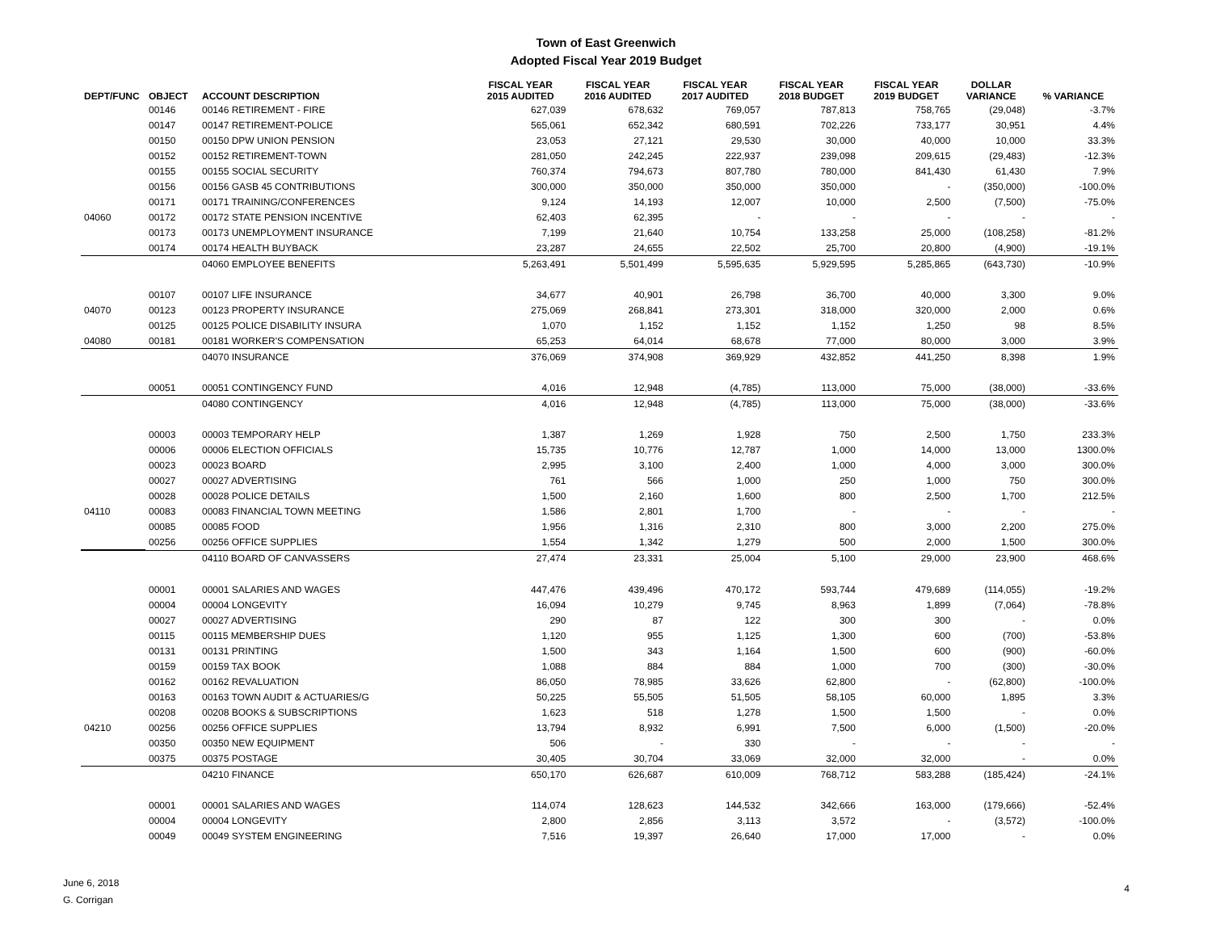Town of East Greenwich
Adopted Fiscal Year 2019 Budget
| DEPT/FUNC | OBJECT | ACCOUNT DESCRIPTION | FISCAL YEAR 2015 AUDITED | FISCAL YEAR 2016 AUDITED | FISCAL YEAR 2017 AUDITED | FISCAL YEAR 2018 BUDGET | FISCAL YEAR 2019 BUDGET | DOLLAR VARIANCE | % VARIANCE |
| --- | --- | --- | --- | --- | --- | --- | --- | --- | --- |
| | 00146 | 00146 RETIREMENT - FIRE | 627,039 | 678,632 | 769,057 | 787,813 | 758,765 | (29,048) | -3.7% |
| | 00147 | 00147 RETIREMENT-POLICE | 565,061 | 652,342 | 680,591 | 702,226 | 733,177 | 30,951 | 4.4% |
| | 00150 | 00150 DPW UNION PENSION | 23,053 | 27,121 | 29,530 | 30,000 | 40,000 | 10,000 | 33.3% |
| | 00152 | 00152 RETIREMENT-TOWN | 281,050 | 242,245 | 222,937 | 239,098 | 209,615 | (29,483) | -12.3% |
| | 00155 | 00155 SOCIAL SECURITY | 760,374 | 794,673 | 807,780 | 780,000 | 841,430 | 61,430 | 7.9% |
| | 00156 | 00156 GASB 45 CONTRIBUTIONS | 300,000 | 350,000 | 350,000 | 350,000 | - | (350,000) | -100.0% |
| | 00171 | 00171 TRAINING/CONFERENCES | 9,124 | 14,193 | 12,007 | 10,000 | 2,500 | (7,500) | -75.0% |
| 04060 | 00172 | 00172 STATE PENSION INCENTIVE | 62,403 | 62,395 | - | - | - | - | - |
| | 00173 | 00173 UNEMPLOYMENT INSURANCE | 7,199 | 21,640 | 10,754 | 133,258 | 25,000 | (108,258) | -81.2% |
| | 00174 | 00174 HEALTH BUYBACK | 23,287 | 24,655 | 22,502 | 25,700 | 20,800 | (4,900) | -19.1% |
| | | 04060 EMPLOYEE BENEFITS | 5,263,491 | 5,501,499 | 5,595,635 | 5,929,595 | 5,285,865 | (643,730) | -10.9% |
| | 00107 | 00107 LIFE INSURANCE | 34,677 | 40,901 | 26,798 | 36,700 | 40,000 | 3,300 | 9.0% |
| 04070 | 00123 | 00123 PROPERTY INSURANCE | 275,069 | 268,841 | 273,301 | 318,000 | 320,000 | 2,000 | 0.6% |
| | 00125 | 00125 POLICE DISABILITY INSURA | 1,070 | 1,152 | 1,152 | 1,152 | 1,250 | 98 | 8.5% |
| 04080 | 00181 | 00181 WORKER'S COMPENSATION | 65,253 | 64,014 | 68,678 | 77,000 | 80,000 | 3,000 | 3.9% |
| | | 04070 INSURANCE | 376,069 | 374,908 | 369,929 | 432,852 | 441,250 | 8,398 | 1.9% |
| | 00051 | 00051 CONTINGENCY FUND | 4,016 | 12,948 | (4,785) | 113,000 | 75,000 | (38,000) | -33.6% |
| | | 04080 CONTINGENCY | 4,016 | 12,948 | (4,785) | 113,000 | 75,000 | (38,000) | -33.6% |
| | 00003 | 00003 TEMPORARY HELP | 1,387 | 1,269 | 1,928 | 750 | 2,500 | 1,750 | 233.3% |
| | 00006 | 00006 ELECTION OFFICIALS | 15,735 | 10,776 | 12,787 | 1,000 | 14,000 | 13,000 | 1300.0% |
| | 00023 | 00023 BOARD | 2,995 | 3,100 | 2,400 | 1,000 | 4,000 | 3,000 | 300.0% |
| | 00027 | 00027 ADVERTISING | 761 | 566 | 1,000 | 250 | 1,000 | 750 | 300.0% |
| | 00028 | 00028 POLICE DETAILS | 1,500 | 2,160 | 1,600 | 800 | 2,500 | 1,700 | 212.5% |
| 04110 | 00083 | 00083 FINANCIAL TOWN MEETING | 1,586 | 2,801 | 1,700 | - | - | - | - |
| | 00085 | 00085 FOOD | 1,956 | 1,316 | 2,310 | 800 | 3,000 | 2,200 | 275.0% |
| | 00256 | 00256 OFFICE SUPPLIES | 1,554 | 1,342 | 1,279 | 500 | 2,000 | 1,500 | 300.0% |
| | | 04110 BOARD OF CANVASSERS | 27,474 | 23,331 | 25,004 | 5,100 | 29,000 | 23,900 | 468.6% |
| | 00001 | 00001 SALARIES AND WAGES | 447,476 | 439,496 | 470,172 | 593,744 | 479,689 | (114,055) | -19.2% |
| | 00004 | 00004 LONGEVITY | 16,094 | 10,279 | 9,745 | 8,963 | 1,899 | (7,064) | -78.8% |
| | 00027 | 00027 ADVERTISING | 290 | 87 | 122 | 300 | 300 | - | 0.0% |
| | 00115 | 00115 MEMBERSHIP DUES | 1,120 | 955 | 1,125 | 1,300 | 600 | (700) | -53.8% |
| | 00131 | 00131 PRINTING | 1,500 | 343 | 1,164 | 1,500 | 600 | (900) | -60.0% |
| | 00159 | 00159 TAX BOOK | 1,088 | 884 | 884 | 1,000 | 700 | (300) | -30.0% |
| | 00162 | 00162 REVALUATION | 86,050 | 78,985 | 33,626 | 62,800 | - | (62,800) | -100.0% |
| | 00163 | 00163 TOWN AUDIT & ACTUARIES/G | 50,225 | 55,505 | 51,505 | 58,105 | 60,000 | 1,895 | 3.3% |
| | 00208 | 00208 BOOKS & SUBSCRIPTIONS | 1,623 | 518 | 1,278 | 1,500 | 1,500 | - | 0.0% |
| 04210 | 00256 | 00256 OFFICE SUPPLIES | 13,794 | 8,932 | 6,991 | 7,500 | 6,000 | (1,500) | -20.0% |
| | 00350 | 00350 NEW EQUIPMENT | 506 | - | 330 | - | - | - | - |
| | 00375 | 00375 POSTAGE | 30,405 | 30,704 | 33,069 | 32,000 | 32,000 | - | 0.0% |
| | | 04210 FINANCE | 650,170 | 626,687 | 610,009 | 768,712 | 583,288 | (185,424) | -24.1% |
| | 00001 | 00001 SALARIES AND WAGES | 114,074 | 128,623 | 144,532 | 342,666 | 163,000 | (179,666) | -52.4% |
| | 00004 | 00004 LONGEVITY | 2,800 | 2,856 | 3,113 | 3,572 | - | (3,572) | -100.0% |
| | 00049 | 00049 SYSTEM ENGINEERING | 7,516 | 19,397 | 26,640 | 17,000 | 17,000 | - | 0.0% |
June 6, 2018
G. Corrigan
4